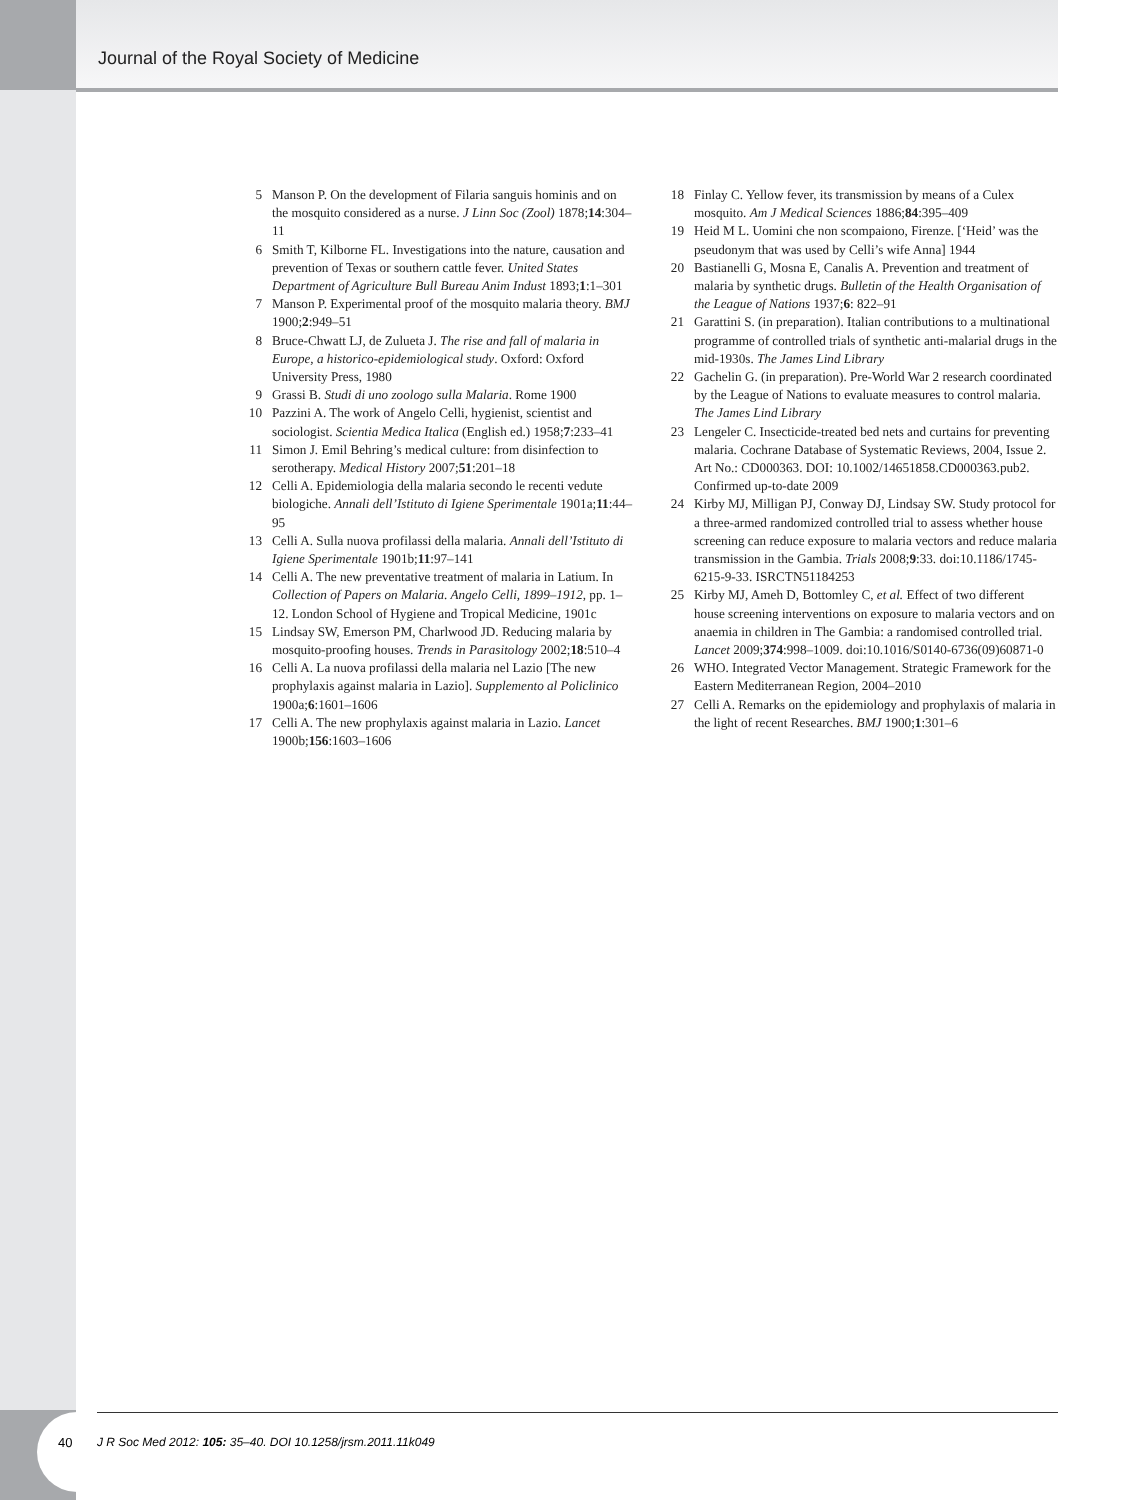Journal of the Royal Society of Medicine
5 Manson P. On the development of Filaria sanguis hominis and on the mosquito considered as a nurse. J Linn Soc (Zool) 1878;14:304–11
6 Smith T, Kilborne FL. Investigations into the nature, causation and prevention of Texas or southern cattle fever. United States Department of Agriculture Bull Bureau Anim Indust 1893;1:1–301
7 Manson P. Experimental proof of the mosquito malaria theory. BMJ 1900;2:949–51
8 Bruce-Chwatt LJ, de Zulueta J. The rise and fall of malaria in Europe, a historico-epidemiological study. Oxford: Oxford University Press, 1980
9 Grassi B. Studi di uno zoologo sulla Malaria. Rome 1900
10 Pazzini A. The work of Angelo Celli, hygienist, scientist and sociologist. Scientia Medica Italica (English ed.) 1958;7:233–41
11 Simon J. Emil Behring’s medical culture: from disinfection to serotherapy. Medical History 2007;51:201–18
12 Celli A. Epidemiologia della malaria secondo le recenti vedute biologiche. Annali dell’Istituto di Igiene Sperimentale 1901a;11:44–95
13 Celli A. Sulla nuova profilassi della malaria. Annali dell’Istituto di Igiene Sperimentale 1901b;11:97–141
14 Celli A. The new preventative treatment of malaria in Latium. In Collection of Papers on Malaria. Angelo Celli, 1899–1912, pp. 1–12. London School of Hygiene and Tropical Medicine, 1901c
15 Lindsay SW, Emerson PM, Charlwood JD. Reducing malaria by mosquito-proofing houses. Trends in Parasitology 2002;18:510–4
16 Celli A. La nuova profilassi della malaria nel Lazio [The new prophylaxis against malaria in Lazio]. Supplemento al Policlinico 1900a;6:1601–1606
17 Celli A. The new prophylaxis against malaria in Lazio. Lancet 1900b;156:1603–1606
18 Finlay C. Yellow fever, its transmission by means of a Culex mosquito. Am J Medical Sciences 1886;84:395–409
19 Heid M L. Uomini che non scompaiono, Firenze. [‘Heid’ was the pseudonym that was used by Celli’s wife Anna] 1944
20 Bastianelli G, Mosna E, Canalis A. Prevention and treatment of malaria by synthetic drugs. Bulletin of the Health Organisation of the League of Nations 1937;6: 822–91
21 Garattini S. (in preparation). Italian contributions to a multinational programme of controlled trials of synthetic anti-malarial drugs in the mid-1930s. The James Lind Library
22 Gachelin G. (in preparation). Pre-World War 2 research coordinated by the League of Nations to evaluate measures to control malaria. The James Lind Library
23 Lengeler C. Insecticide-treated bed nets and curtains for preventing malaria. Cochrane Database of Systematic Reviews, 2004, Issue 2. Art No.: CD000363. DOI: 10.1002/14651858.CD000363.pub2. Confirmed up-to-date 2009
24 Kirby MJ, Milligan PJ, Conway DJ, Lindsay SW. Study protocol for a three-armed randomized controlled trial to assess whether house screening can reduce exposure to malaria vectors and reduce malaria transmission in the Gambia. Trials 2008;9:33. doi:10.1186/1745-6215-9-33. ISRCTN51184253
25 Kirby MJ, Ameh D, Bottomley C, et al. Effect of two different house screening interventions on exposure to malaria vectors and on anaemia in children in The Gambia: a randomised controlled trial. Lancet 2009;374:998–1009. doi:10.1016/S0140-6736(09)60871-0
26 WHO. Integrated Vector Management. Strategic Framework for the Eastern Mediterranean Region, 2004–2010
27 Celli A. Remarks on the epidemiology and prophylaxis of malaria in the light of recent Researches. BMJ 1900;1:301–6
40
J R Soc Med 2012: 105: 35–40. DOI 10.1258/jrsm.2011.11k049